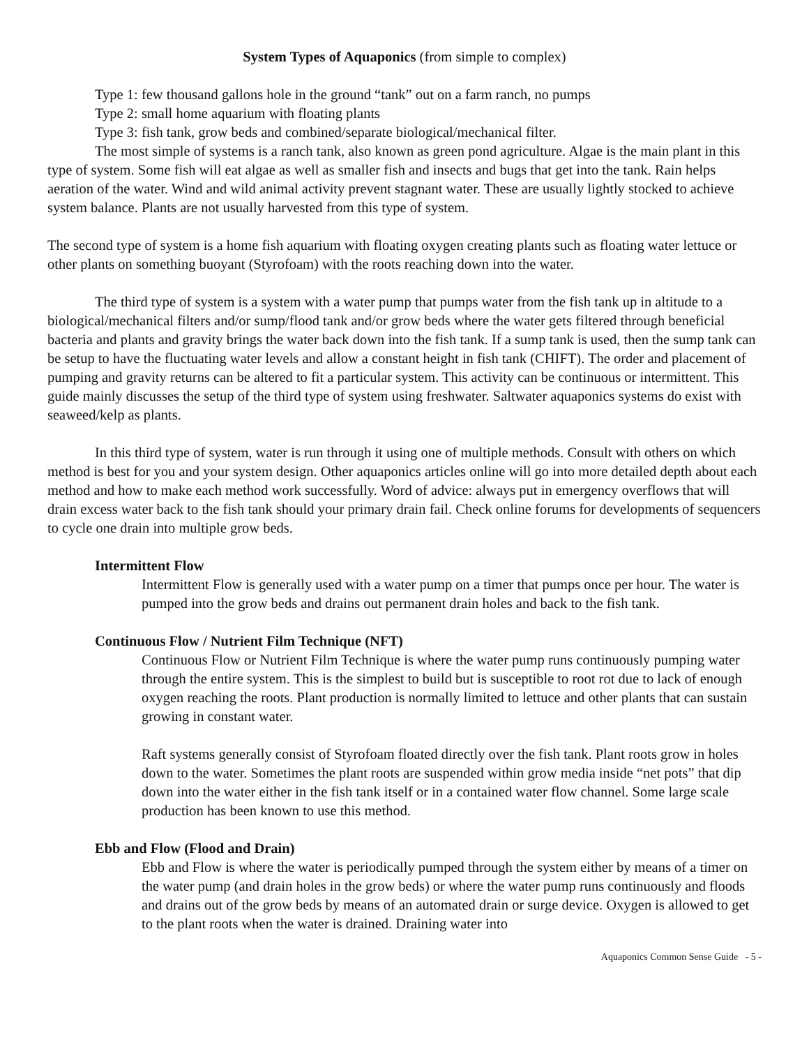System Types of Aquaponics (from simple to complex)
Type 1: few thousand gallons hole in the ground “tank” out on a farm ranch, no pumps
Type 2: small home aquarium with floating plants
Type 3: fish tank, grow beds and combined/separate biological/mechanical filter.
The most simple of systems is a ranch tank, also known as green pond agriculture. Algae is the main plant in this type of system. Some fish will eat algae as well as smaller fish and insects and bugs that get into the tank. Rain helps aeration of the water. Wind and wild animal activity prevent stagnant water. These are usually lightly stocked to achieve system balance. Plants are not usually harvested from this type of system.
The second type of system is a home fish aquarium with floating oxygen creating plants such as floating water lettuce or other plants on something buoyant (Styrofoam) with the roots reaching down into the water.
The third type of system is a system with a water pump that pumps water from the fish tank up in altitude to a biological/mechanical filters and/or sump/flood tank and/or grow beds where the water gets filtered through beneficial bacteria and plants and gravity brings the water back down into the fish tank. If a sump tank is used, then the sump tank can be setup to have the fluctuating water levels and allow a constant height in fish tank (CHIFT). The order and placement of pumping and gravity returns can be altered to fit a particular system. This activity can be continuous or intermittent. This guide mainly discusses the setup of the third type of system using freshwater. Saltwater aquaponics systems do exist with seaweed/kelp as plants.
In this third type of system, water is run through it using one of multiple methods. Consult with others on which method is best for you and your system design. Other aquaponics articles online will go into more detailed depth about each method and how to make each method work successfully. Word of advice: always put in emergency overflows that will drain excess water back to the fish tank should your primary drain fail. Check online forums for developments of sequencers to cycle one drain into multiple grow beds.
Intermittent Flow
Intermittent Flow is generally used with a water pump on a timer that pumps once per hour. The water is pumped into the grow beds and drains out permanent drain holes and back to the fish tank.
Continuous Flow / Nutrient Film Technique (NFT)
Continuous Flow or Nutrient Film Technique is where the water pump runs continuously pumping water through the entire system. This is the simplest to build but is susceptible to root rot due to lack of enough oxygen reaching the roots. Plant production is normally limited to lettuce and other plants that can sustain growing in constant water.
Raft systems generally consist of Styrofoam floated directly over the fish tank. Plant roots grow in holes down to the water. Sometimes the plant roots are suspended within grow media inside “net pots” that dip down into the water either in the fish tank itself or in a contained water flow channel. Some large scale production has been known to use this method.
Ebb and Flow (Flood and Drain)
Ebb and Flow is where the water is periodically pumped through the system either by means of a timer on the water pump (and drain holes in the grow beds) or where the water pump runs continuously and floods and drains out of the grow beds by means of an automated drain or surge device. Oxygen is allowed to get to the plant roots when the water is drained. Draining water into
Aquaponics Common Sense Guide - 5 -